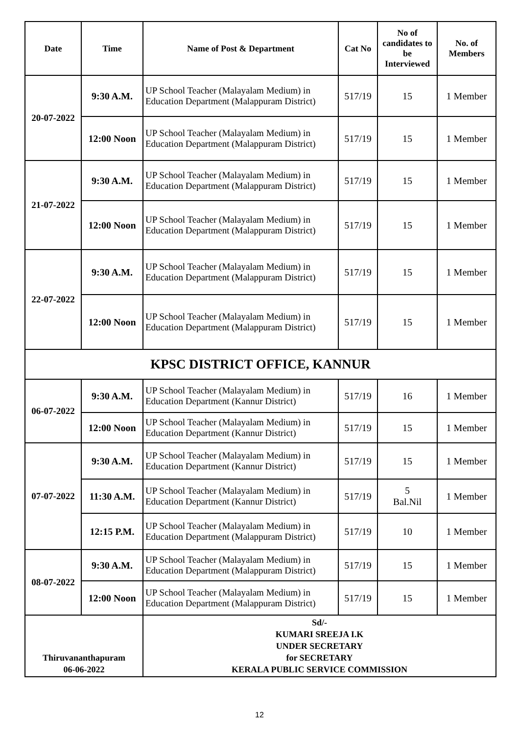| Date | Time | Name of Post & Department | Cat No | No of candidates to be Interviewed | No. of Members |
| --- | --- | --- | --- | --- | --- |
| 20-07-2022 | 9:30 A.M. | UP School Teacher (Malayalam Medium) in Education Department (Malappuram District) | 517/19 | 15 | 1 Member |
| | 12:00 Noon | UP School Teacher (Malayalam Medium) in Education Department (Malappuram District) | 517/19 | 15 | 1 Member |
| 21-07-2022 | 9:30 A.M. | UP School Teacher (Malayalam Medium) in Education Department (Malappuram District) | 517/19 | 15 | 1 Member |
| | 12:00 Noon | UP School Teacher (Malayalam Medium) in Education Department (Malappuram District) | 517/19 | 15 | 1 Member |
| 22-07-2022 | 9:30 A.M. | UP School Teacher (Malayalam Medium) in Education Department (Malappuram District) | 517/19 | 15 | 1 Member |
| | 12:00 Noon | UP School Teacher (Malayalam Medium) in Education Department (Malappuram District) | 517/19 | 15 | 1 Member |
| KPSC DISTRICT OFFICE, KANNUR | | | | | |
| 06-07-2022 | 9:30 A.M. | UP School Teacher (Malayalam Medium) in Education Department (Kannur District) | 517/19 | 16 | 1 Member |
| | 12:00 Noon | UP School Teacher (Malayalam Medium) in Education Department (Kannur District) | 517/19 | 15 | 1 Member |
| 07-07-2022 | 9:30 A.M. | UP School Teacher (Malayalam Medium) in Education Department (Kannur District) | 517/19 | 15 | 1 Member |
| | 11:30 A.M. | UP School Teacher (Malayalam Medium) in Education Department (Kannur District) | 517/19 | 5 Bal.Nil | 1 Member |
| | 12:15 P.M. | UP School Teacher (Malayalam Medium) in Education Department (Malappuram District) | 517/19 | 10 | 1 Member |
| 08-07-2022 | 9:30 A.M. | UP School Teacher (Malayalam Medium) in Education Department (Malappuram District) | 517/19 | 15 | 1 Member |
| | 12:00 Noon | UP School Teacher (Malayalam Medium) in Education Department (Malappuram District) | 517/19 | 15 | 1 Member |
| Thiruvananthapuram 06-06-2022 | | Sd/- KUMARI SREEJA I.K UNDER SECRETARY for SECRETARY KERALA PUBLIC SERVICE COMMISSION | | | |
12